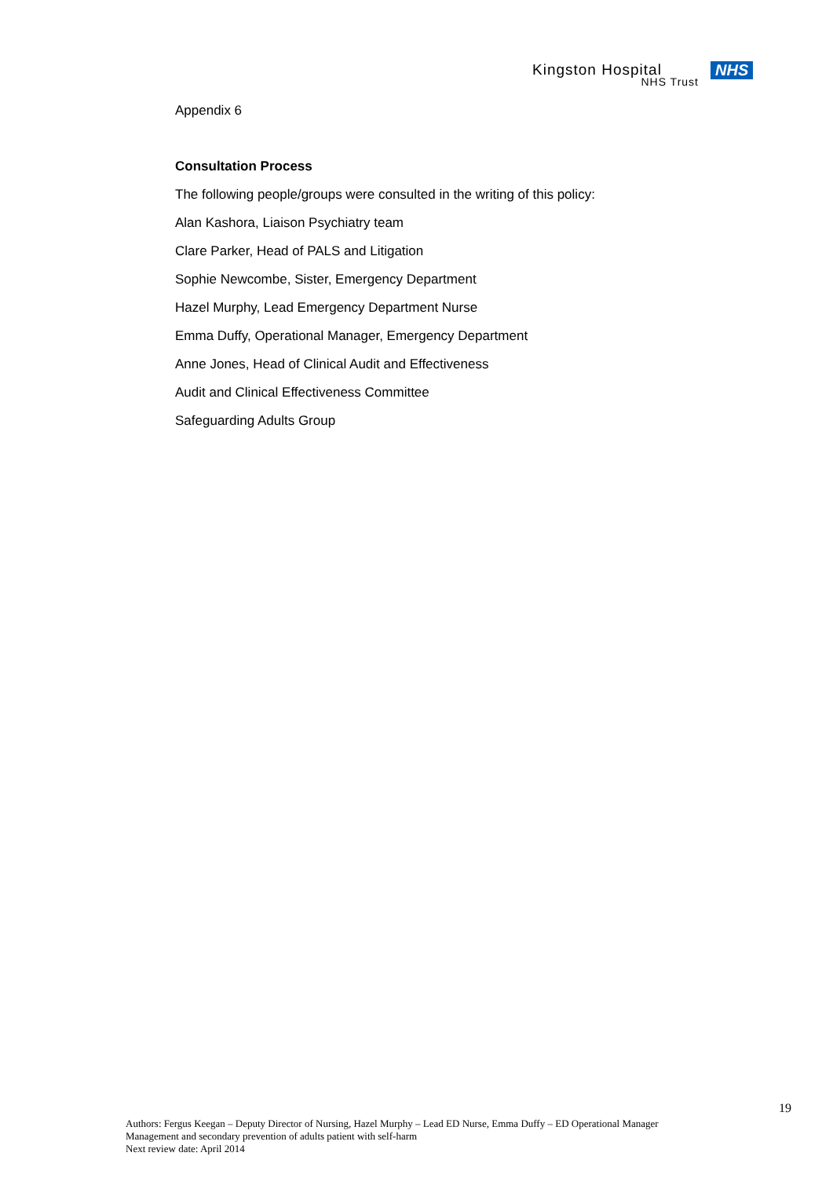Kingston Hospital NHS
NHS Trust
Appendix 6
Consultation Process
The following people/groups were consulted in the writing of this policy:
Alan Kashora, Liaison Psychiatry team
Clare Parker, Head of PALS and Litigation
Sophie Newcombe, Sister, Emergency Department
Hazel Murphy, Lead Emergency Department Nurse
Emma Duffy, Operational Manager, Emergency Department
Anne Jones, Head of Clinical Audit and Effectiveness
Audit and Clinical Effectiveness Committee
Safeguarding Adults Group
19
Authors: Fergus Keegan – Deputy Director of Nursing, Hazel Murphy – Lead ED Nurse, Emma Duffy – ED Operational Manager
Management and secondary prevention of adults patient with self-harm
Next review date: April 2014